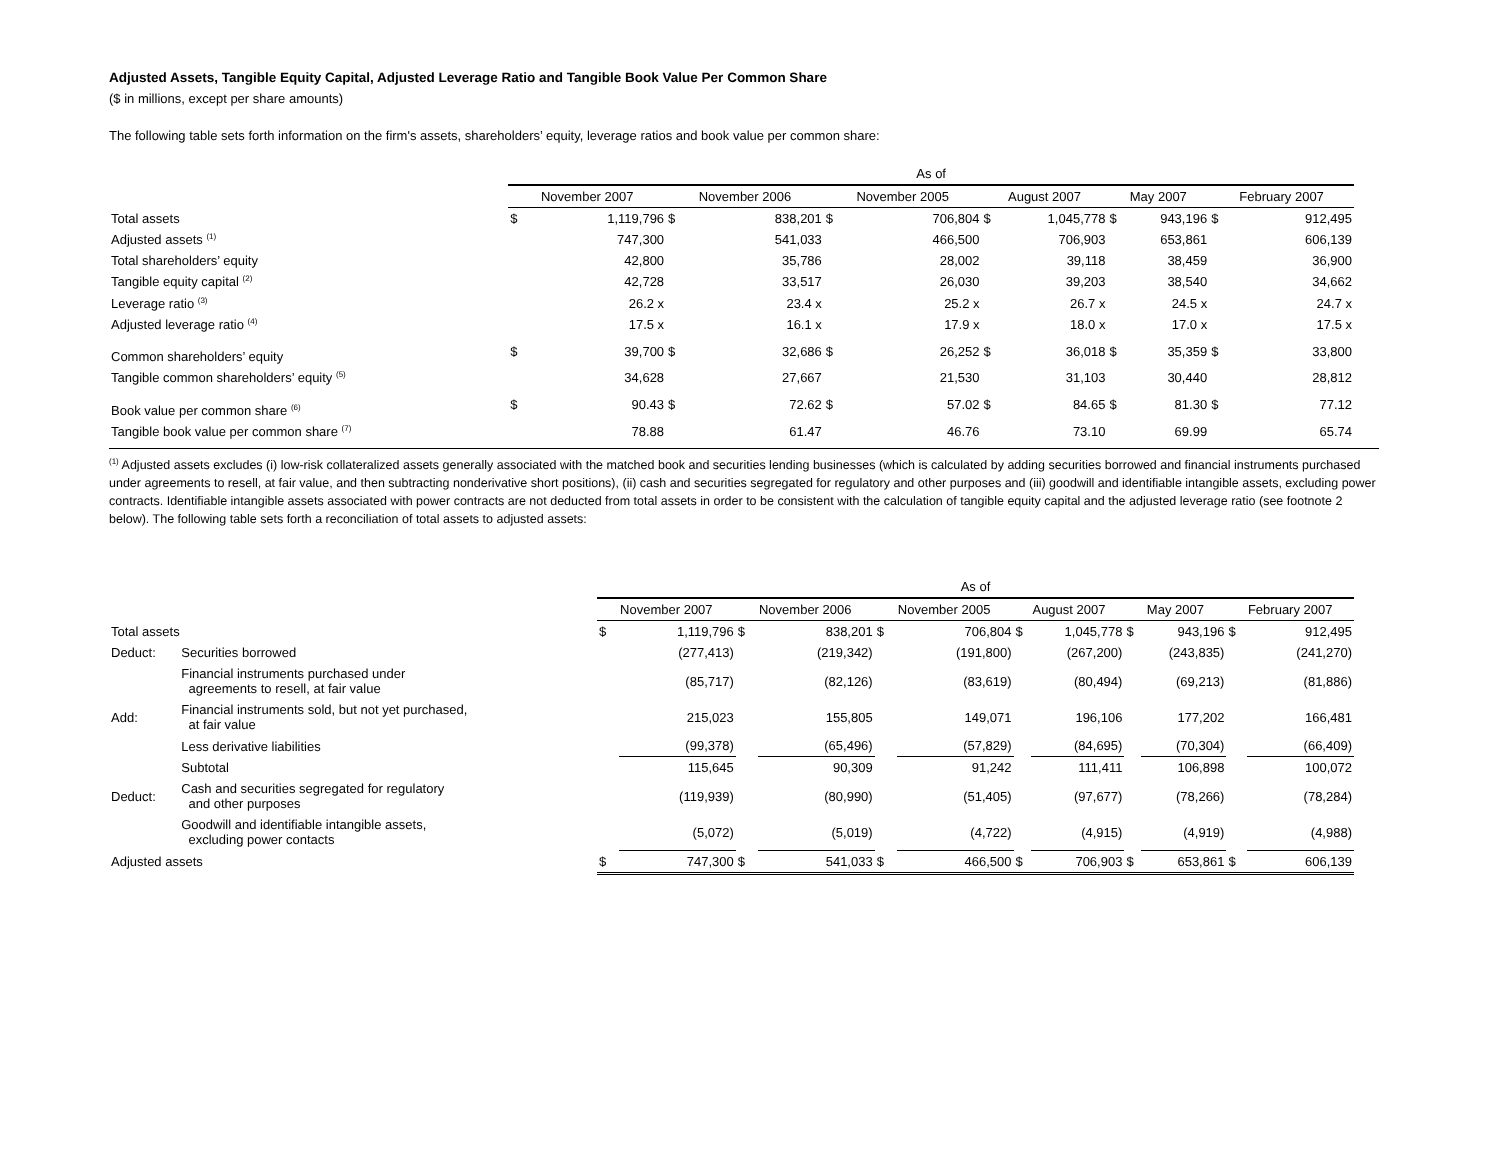Adjusted Assets, Tangible Equity Capital, Adjusted Leverage Ratio and Tangible Book Value Per Common Share
($ in millions, except per share amounts)
The following table sets forth information on the firm's assets, shareholders’ equity, leverage ratios and book value per common share:
| | As of | | | | | | | | | | | |
| | November 2007 | | November 2006 | | November 2005 | | August 2007 | | May 2007 | | February 2007 | |
| Total assets | $ | 1,119,796 | $ | 838,201 | $ | 706,804 | $ | 1,045,778 | $ | 943,196 | $ | 912,495 |
| Adjusted assets <sup>(1)</sup> | | 747,300 | | 541,033 | | 466,500 | | 706,903 | | 653,861 | | 606,139 |
| Total shareholders’ equity | | 42,800 | | 35,786 | | 28,002 | | 39,118 | | 38,459 | | 36,900 |
| Tangible equity capital <sup>(2)</sup> | | 42,728 | | 33,517 | | 26,030 | | 39,203 | | 38,540 | | 34,662 |
| Leverage ratio <sup>(3)</sup> | | 26.2 x | | 23.4 x | | 25.2 x | | 26.7 x | | 24.5 x | | 24.7 x |
| Adjusted leverage ratio <sup>(4)</sup> | | 17.5 x | | 16.1 x | | 17.9 x | | 18.0 x | | 17.0 x | | 17.5 x |
| Common shareholders’ equity | $ | 39,700 | $ | 32,686 | $ | 26,252 | $ | 36,018 | $ | 35,359 | $ | 33,800 |
| Tangible common shareholders’ equity <sup>(5)</sup> | | 34,628 | | 27,667 | | 21,530 | | 31,103 | | 30,440 | | 28,812 |
| Book value per common share <sup>(6)</sup> | $ | 90.43 | $ | 72.62 | $ | 57.02 | $ | 84.65 | $ | 81.30 | $ | 77.12 |
| Tangible book value per common share <sup>(7)</sup> | | 78.88 | | 61.47 | | 46.76 | | 73.10 | | 69.99 | | 65.74 |
<sup>(1)</sup> Adjusted assets excludes (i) low-risk collateralized assets generally associated with the matched book and securities lending businesses (which is calculated by adding securities borrowed and financial instruments purchased under agreements to resell, at fair value, and then subtracting nonderivative short positions), (ii) cash and securities segregated for regulatory and other purposes and (iii) goodwill and identifiable intangible assets, excluding power contracts. Identifiable intangible assets associated with power contracts are not deducted from total assets in order to be consistent with the calculation of tangible equity capital and the adjusted leverage ratio (see footnote 2 below). The following table sets forth a reconciliation of total assets to adjusted assets:
| | | As of | | | | | | | | | | | |
| | | November 2007 | | November 2006 | | November 2005 | | August 2007 | | May 2007 | | February 2007 | |
| Total assets | | $ | 1,119,796 | $ | 838,201 | $ | 706,804 | $ | 1,045,778 | $ | 943,196 | $ | 912,495 |
| Deduct: | Securities borrowed | | (277,413) | | (219,342) | | (191,800) | | (267,200) | | (243,835) | | (241,270) |
| | Financial instruments purchased under agreements to resell, at fair value | | (85,717) | | (82,126) | | (83,619) | | (80,494) | | (69,213) | | (81,886) |
| Add: | Financial instruments sold, but not yet purchased, at fair value | | 215,023 | | 155,805 | | 149,071 | | 196,106 | | 177,202 | | 166,481 |
| | Less derivative liabilities | | (99,378) | | (65,496) | | (57,829) | | (84,695) | | (70,304) | | (66,409) |
| | Subtotal | | 115,645 | | 90,309 | | 91,242 | | 111,411 | | 106,898 | | 100,072 |
| Deduct: | Cash and securities segregated for regulatory and other purposes | | (119,939) | | (80,990) | | (51,405) | | (97,677) | | (78,266) | | (78,284) |
| | Goodwill and identifiable intangible assets, excluding power contacts | | (5,072) | | (5,019) | | (4,722) | | (4,915) | | (4,919) | | (4,988) |
| Adjusted assets | | $ | 747,300 | $ | 541,033 | $ | 466,500 | $ | 706,903 | $ | 653,861 | $ | 606,139 |